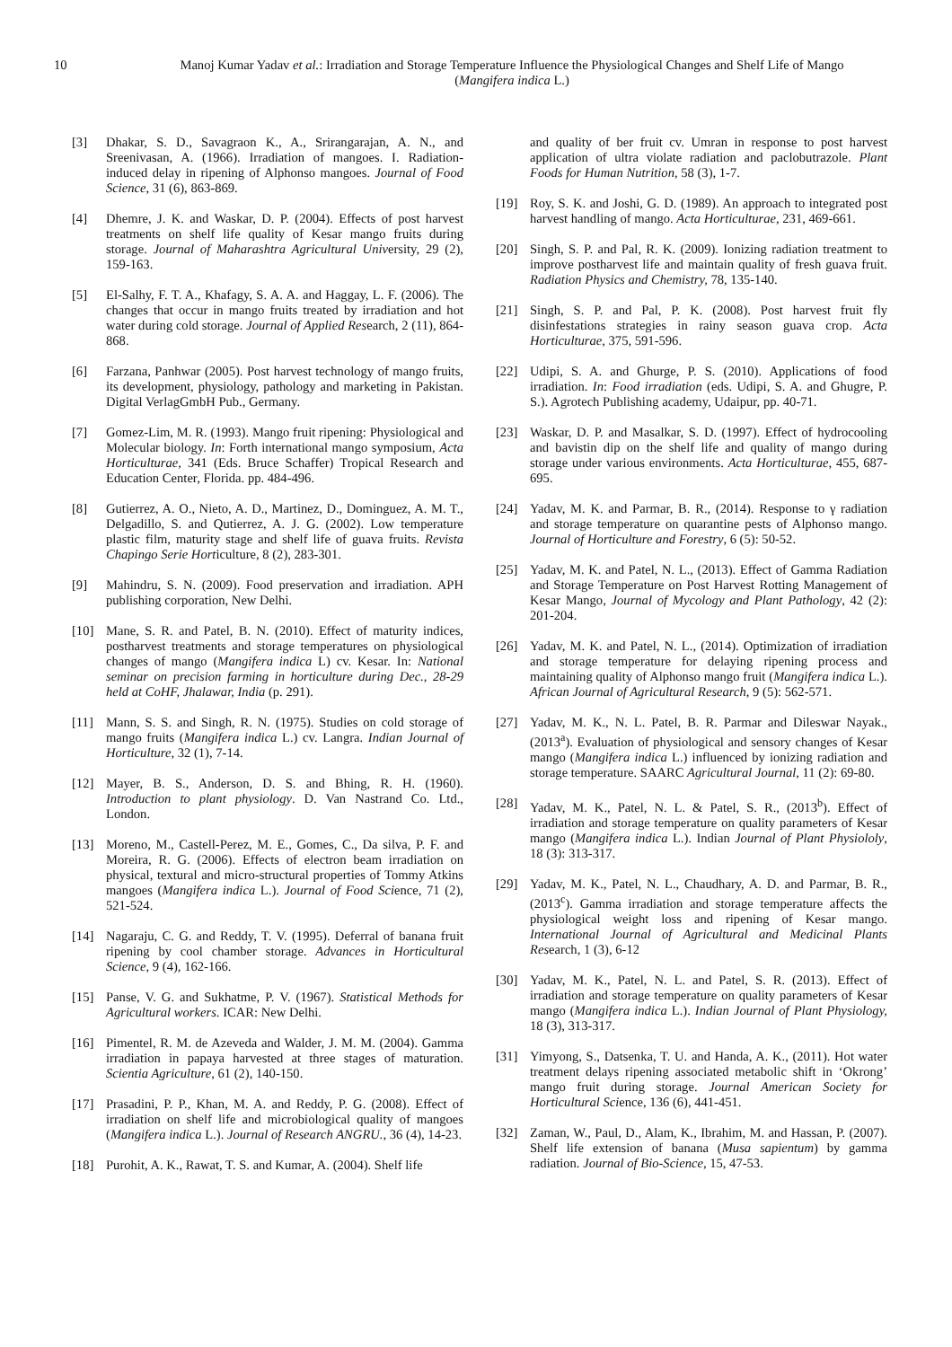10 Manoj Kumar Yadav et al.: Irradiation and Storage Temperature Influence the Physiological Changes and Shelf Life of Mango (Mangifera indica L.)
[3] Dhakar, S. D., Savagraon K., A., Srirangarajan, A. N., and Sreenivasan, A. (1966). Irradiation of mangoes. I. Radiation-induced delay in ripening of Alphonso mangoes. Journal of Food Science, 31 (6), 863-869.
[4] Dhemre, J. K. and Waskar, D. P. (2004). Effects of post harvest treatments on shelf life quality of Kesar mango fruits during storage. Journal of Maharashtra Agricultural University, 29 (2), 159-163.
[5] El-Salhy, F. T. A., Khafagy, S. A. A. and Haggay, L. F. (2006). The changes that occur in mango fruits treated by irradiation and hot water during cold storage. Journal of Applied Research, 2 (11), 864-868.
[6] Farzana, Panhwar (2005). Post harvest technology of mango fruits, its development, physiology, pathology and marketing in Pakistan. Digital VerlagGmbH Pub., Germany.
[7] Gomez-Lim, M. R. (1993). Mango fruit ripening: Physiological and Molecular biology. In: Forth international mango symposium, Acta Horticulturae, 341 (Eds. Bruce Schaffer) Tropical Research and Education Center, Florida. pp. 484-496.
[8] Gutierrez, A. O., Nieto, A. D., Martinez, D., Dominguez, A. M. T., Delgadillo, S. and Qutierrez, A. J. G. (2002). Low temperature plastic film, maturity stage and shelf life of guava fruits. Revista Chapingo Serie Horticulture, 8 (2), 283-301.
[9] Mahindru, S. N. (2009). Food preservation and irradiation. APH publishing corporation, New Delhi.
[10] Mane, S. R. and Patel, B. N. (2010). Effect of maturity indices, postharvest treatments and storage temperatures on physiological changes of mango (Mangifera indica L) cv. Kesar. In: National seminar on precision farming in horticulture during Dec., 28-29 held at CoHF, Jhalawar, India (p. 291).
[11] Mann, S. S. and Singh, R. N. (1975). Studies on cold storage of mango fruits (Mangifera indica L.) cv. Langra. Indian Journal of Horticulture, 32 (1), 7-14.
[12] Mayer, B. S., Anderson, D. S. and Bhing, R. H. (1960). Introduction to plant physiology. D. Van Nastrand Co. Ltd., London.
[13] Moreno, M., Castell-Perez, M. E., Gomes, C., Da silva, P. F. and Moreira, R. G. (2006). Effects of electron beam irradiation on physical, textural and micro-structural properties of Tommy Atkins mangoes (Mangifera indica L.). Journal of Food Science, 71 (2), 521-524.
[14] Nagaraju, C. G. and Reddy, T. V. (1995). Deferral of banana fruit ripening by cool chamber storage. Advances in Horticultural Science, 9 (4), 162-166.
[15] Panse, V. G. and Sukhatme, P. V. (1967). Statistical Methods for Agricultural workers. ICAR: New Delhi.
[16] Pimentel, R. M. de Azeveda and Walder, J. M. M. (2004). Gamma irradiation in papaya harvested at three stages of maturation. Scientia Agriculture, 61 (2), 140-150.
[17] Prasadini, P. P., Khan, M. A. and Reddy, P. G. (2008). Effect of irradiation on shelf life and microbiological quality of mangoes (Mangifera indica L.). Journal of Research ANGRU., 36 (4), 14-23.
[18] Purohit, A. K., Rawat, T. S. and Kumar, A. (2004). Shelf life
and quality of ber fruit cv. Umran in response to post harvest application of ultra violate radiation and paclobutrazole. Plant Foods for Human Nutrition, 58 (3), 1-7.
[19] Roy, S. K. and Joshi, G. D. (1989). An approach to integrated post harvest handling of mango. Acta Horticulturae, 231, 469-661.
[20] Singh, S. P. and Pal, R. K. (2009). Ionizing radiation treatment to improve postharvest life and maintain quality of fresh guava fruit. Radiation Physics and Chemistry, 78, 135-140.
[21] Singh, S. P. and Pal, P. K. (2008). Post harvest fruit fly disinfestations strategies in rainy season guava crop. Acta Horticulturae, 375, 591-596.
[22] Udipi, S. A. and Ghurge, P. S. (2010). Applications of food irradiation. In: Food irradiation (eds. Udipi, S. A. and Ghugre, P. S.). Agrotech Publishing academy, Udaipur, pp. 40-71.
[23] Waskar, D. P. and Masalkar, S. D. (1997). Effect of hydrocooling and bavistin dip on the shelf life and quality of mango during storage under various environments. Acta Horticulturae, 455, 687-695.
[24] Yadav, M. K. and Parmar, B. R., (2014). Response to γ radiation and storage temperature on quarantine pests of Alphonso mango. Journal of Horticulture and Forestry, 6 (5): 50-52.
[25] Yadav, M. K. and Patel, N. L., (2013). Effect of Gamma Radiation and Storage Temperature on Post Harvest Rotting Management of Kesar Mango, Journal of Mycology and Plant Pathology, 42 (2): 201-204.
[26] Yadav, M. K. and Patel, N. L., (2014). Optimization of irradiation and storage temperature for delaying ripening process and maintaining quality of Alphonso mango fruit (Mangifera indica L.). African Journal of Agricultural Research, 9 (5): 562-571.
[27] Yadav, M. K., N. L. Patel, B. R. Parmar and Dileswar Nayak., (2013<sup>a</sup>). Evaluation of physiological and sensory changes of Kesar mango (Mangifera indica L.) influenced by ionizing radiation and storage temperature. SAARC Agricultural Journal, 11 (2): 69-80.
[28] Yadav, M. K., Patel, N. L. & Patel, S. R., (2013<sup>b</sup>). Effect of irradiation and storage temperature on quality parameters of Kesar mango (Mangifera indica L.). Indian Journal of Plant Physiololy, 18 (3): 313-317.
[29] Yadav, M. K., Patel, N. L., Chaudhary, A. D. and Parmar, B. R., (2013<sup>c</sup>). Gamma irradiation and storage temperature affects the physiological weight loss and ripening of Kesar mango. International Journal of Agricultural and Medicinal Plants Research, 1 (3), 6-12
[30] Yadav, M. K., Patel, N. L. and Patel, S. R. (2013). Effect of irradiation and storage temperature on quality parameters of Kesar mango (Mangifera indica L.). Indian Journal of Plant Physiology, 18 (3), 313-317.
[31] Yimyong, S., Datsenka, T. U. and Handa, A. K., (2011). Hot water treatment delays ripening associated metabolic shift in ‘Okrong’ mango fruit during storage. Journal American Society for Horticultural Science, 136 (6), 441-451.
[32] Zaman, W., Paul, D., Alam, K., Ibrahim, M. and Hassan, P. (2007). Shelf life extension of banana (Musa sapientum) by gamma radiation. Journal of Bio-Science, 15, 47-53.